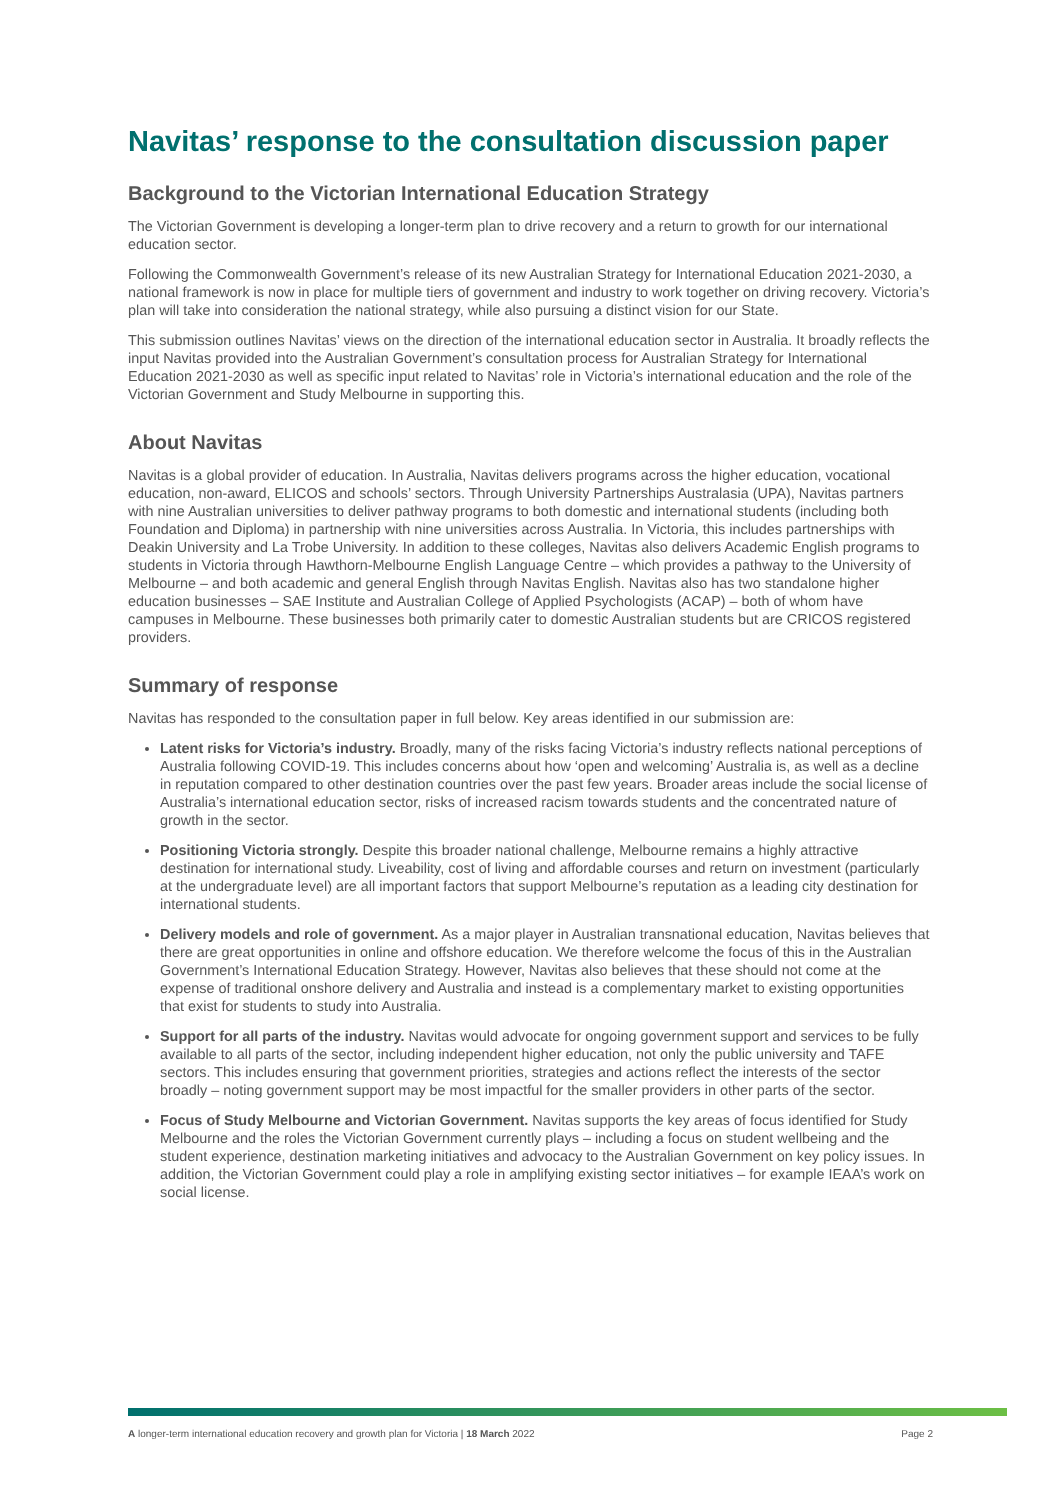Navitas’ response to the consultation discussion paper
Background to the Victorian International Education Strategy
The Victorian Government is developing a longer-term plan to drive recovery and a return to growth for our international education sector.
Following the Commonwealth Government’s release of its new Australian Strategy for International Education 2021-2030, a national framework is now in place for multiple tiers of government and industry to work together on driving recovery. Victoria’s plan will take into consideration the national strategy, while also pursuing a distinct vision for our State.
This submission outlines Navitas’ views on the direction of the international education sector in Australia. It broadly reflects the input Navitas provided into the Australian Government’s consultation process for Australian Strategy for International Education 2021-2030 as well as specific input related to Navitas’ role in Victoria’s international education and the role of the Victorian Government and Study Melbourne in supporting this.
About Navitas
Navitas is a global provider of education. In Australia, Navitas delivers programs across the higher education, vocational education, non-award, ELICOS and schools’ sectors. Through University Partnerships Australasia (UPA), Navitas partners with nine Australian universities to deliver pathway programs to both domestic and international students (including both Foundation and Diploma) in partnership with nine universities across Australia. In Victoria, this includes partnerships with Deakin University and La Trobe University. In addition to these colleges, Navitas also delivers Academic English programs to students in Victoria through Hawthorn-Melbourne English Language Centre – which provides a pathway to the University of Melbourne – and both academic and general English through Navitas English. Navitas also has two standalone higher education businesses – SAE Institute and Australian College of Applied Psychologists (ACAP) – both of whom have campuses in Melbourne. These businesses both primarily cater to domestic Australian students but are CRICOS registered providers.
Summary of response
Navitas has responded to the consultation paper in full below. Key areas identified in our submission are:
Latent risks for Victoria’s industry. Broadly, many of the risks facing Victoria’s industry reflects national perceptions of Australia following COVID-19. This includes concerns about how ‘open and welcoming’ Australia is, as well as a decline in reputation compared to other destination countries over the past few years. Broader areas include the social license of Australia’s international education sector, risks of increased racism towards students and the concentrated nature of growth in the sector.
Positioning Victoria strongly. Despite this broader national challenge, Melbourne remains a highly attractive destination for international study. Liveability, cost of living and affordable courses and return on investment (particularly at the undergraduate level) are all important factors that support Melbourne’s reputation as a leading city destination for international students.
Delivery models and role of government. As a major player in Australian transnational education, Navitas believes that there are great opportunities in online and offshore education. We therefore welcome the focus of this in the Australian Government’s International Education Strategy. However, Navitas also believes that these should not come at the expense of traditional onshore delivery and Australia and instead is a complementary market to existing opportunities that exist for students to study into Australia.
Support for all parts of the industry. Navitas would advocate for ongoing government support and services to be fully available to all parts of the sector, including independent higher education, not only the public university and TAFE sectors. This includes ensuring that government priorities, strategies and actions reflect the interests of the sector broadly – noting government support may be most impactful for the smaller providers in other parts of the sector.
Focus of Study Melbourne and Victorian Government. Navitas supports the key areas of focus identified for Study Melbourne and the roles the Victorian Government currently plays – including a focus on student wellbeing and the student experience, destination marketing initiatives and advocacy to the Australian Government on key policy issues. In addition, the Victorian Government could play a role in amplifying existing sector initiatives – for example IEAA’s work on social license.
A longer-term international education recovery and growth plan for Victoria | 18 March 2022 Page 2